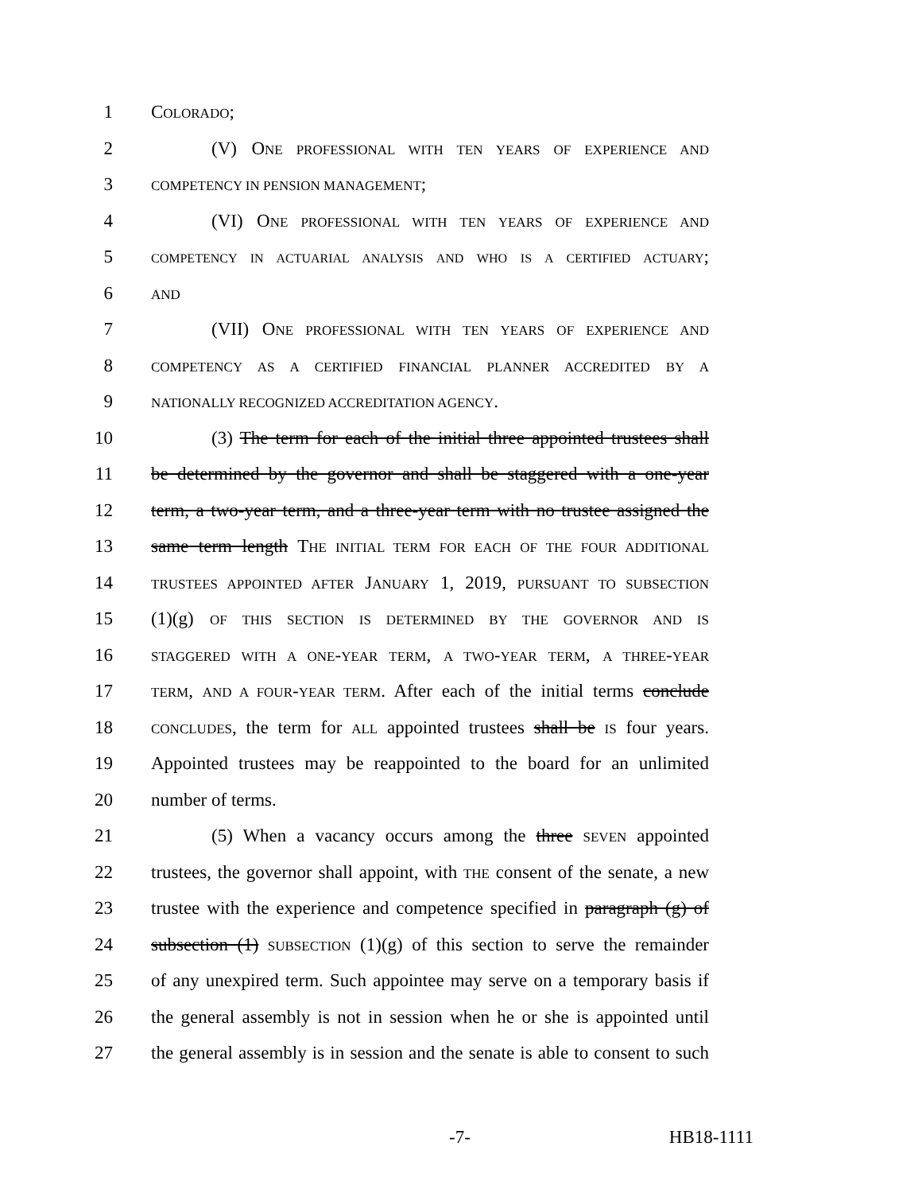1 COLORADO;
2 (V) ONE PROFESSIONAL WITH TEN YEARS OF EXPERIENCE AND
3
COMPETENCY IN PENSION MANAGEMENT;
4 (VI) ONE PROFESSIONAL WITH TEN YEARS OF EXPERIENCE AND
5
COMPETENCY IN ACTUARIAL ANALYSIS AND WHO IS A CERTIFIED ACTUARY;
6
AND
7 (VII) ONE PROFESSIONAL WITH TEN YEARS OF EXPERIENCE AND
8
COMPETENCY AS A CERTIFIED FINANCIAL PLANNER ACCREDITED BY A
9
NATIONALLY RECOGNIZED ACCREDITATION AGENCY.
10 (3) The term for each of the initial three appointed trustees shall
11 be determined by the governor and shall be staggered with a one-year
12 term, a two-year term, and a three-year term with no trustee assigned the
13 same term length THE INITIAL TERM FOR EACH OF THE FOUR ADDITIONAL
14
TRUSTEES APPOINTED AFTER JANUARY 1, 2019, PURSUANT TO SUBSECTION
15 (1)(g) OF THIS SECTION IS DETERMINED BY THE GOVERNOR AND IS
16
STAGGERED WITH A ONE-YEAR TERM, A TWO-YEAR TERM, A THREE-YEAR
17
TERM, AND A FOUR-YEAR TERM. After each of the initial terms conclude
18
CONCLUDES, the term for ALL appointed trustees shall be IS four years.
19 Appointed trustees may be reappointed to the board for an unlimited
20 number of terms.
21 (5) When a vacancy occurs among the three SEVEN appointed
22 trustees, the governor shall appoint, with THE consent of the senate, a new
23 trustee with the experience and competence specified in paragraph (g) of
24 subsection (1) SUBSECTION (1)(g) of this section to serve the remainder
25 of any unexpired term. Such appointee may serve on a temporary basis if
26 the general assembly is not in session when he or she is appointed until
27 the general assembly is in session and the senate is able to consent to such
-7- HB18-1111